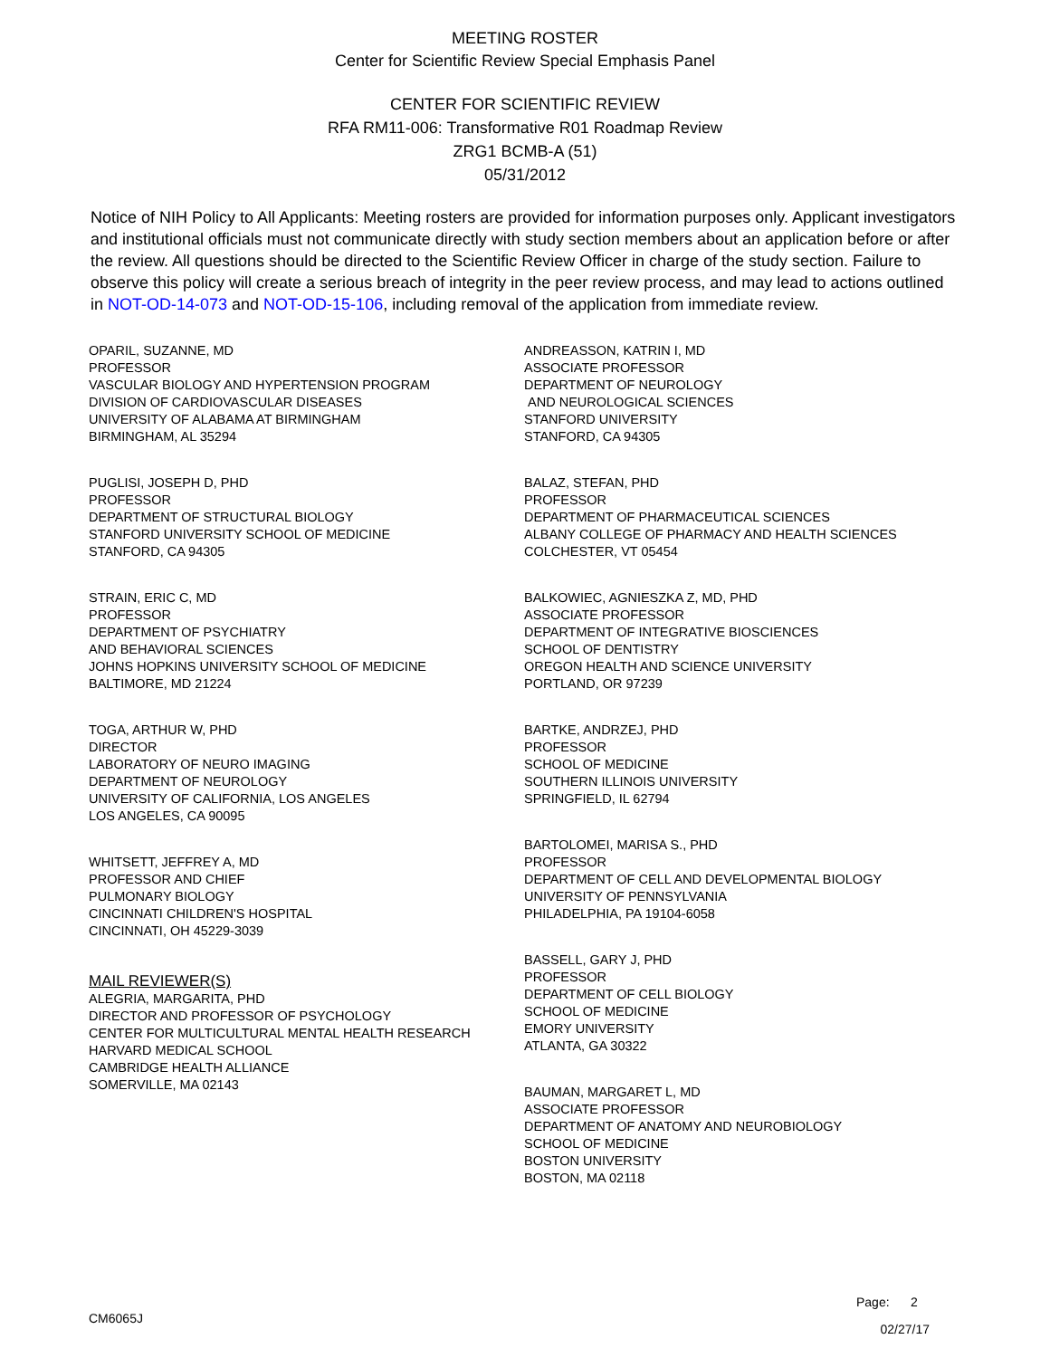MEETING ROSTER
Center for Scientific Review Special Emphasis Panel
CENTER FOR SCIENTIFIC REVIEW
RFA RM11-006: Transformative R01 Roadmap Review
ZRG1 BCMB-A (51)
05/31/2012
Notice of NIH Policy to All Applicants: Meeting rosters are provided for information purposes only. Applicant investigators and institutional officials must not communicate directly with study section members about an application before or after the review. All questions should be directed to the Scientific Review Officer in charge of the study section. Failure to observe this policy will create a serious breach of integrity in the peer review process, and may lead to actions outlined in NOT-OD-14-073 and NOT-OD-15-106, including removal of the application from immediate review.
OPARIL, SUZANNE, MD
PROFESSOR
VASCULAR BIOLOGY AND HYPERTENSION PROGRAM
DIVISION OF CARDIOVASCULAR DISEASES
UNIVERSITY OF ALABAMA AT BIRMINGHAM
BIRMINGHAM, AL 35294
PUGLISI, JOSEPH D, PHD
PROFESSOR
DEPARTMENT OF STRUCTURAL BIOLOGY
STANFORD UNIVERSITY SCHOOL OF MEDICINE
STANFORD, CA 94305
STRAIN, ERIC C, MD
PROFESSOR
DEPARTMENT OF PSYCHIATRY
AND BEHAVIORAL SCIENCES
JOHNS HOPKINS UNIVERSITY SCHOOL OF MEDICINE
BALTIMORE, MD 21224
TOGA, ARTHUR W, PHD
DIRECTOR
LABORATORY OF NEURO IMAGING
DEPARTMENT OF NEUROLOGY
UNIVERSITY OF CALIFORNIA, LOS ANGELES
LOS ANGELES, CA 90095
WHITSETT, JEFFREY A, MD
PROFESSOR AND CHIEF
PULMONARY BIOLOGY
CINCINNATI CHILDREN'S HOSPITAL
CINCINNATI, OH 45229-3039
MAIL REVIEWER(S)
ALEGRIA, MARGARITA, PHD
DIRECTOR AND PROFESSOR OF PSYCHOLOGY
CENTER FOR MULTICULTURAL MENTAL HEALTH RESEARCH
HARVARD MEDICAL SCHOOL
CAMBRIDGE HEALTH ALLIANCE
SOMERVILLE, MA 02143
ANDREASSON, KATRIN I, MD
ASSOCIATE PROFESSOR
DEPARTMENT OF NEUROLOGY
AND NEUROLOGICAL SCIENCES
STANFORD UNIVERSITY
STANFORD, CA 94305
BALAZ, STEFAN, PHD
PROFESSOR
DEPARTMENT OF PHARMACEUTICAL SCIENCES
ALBANY COLLEGE OF PHARMACY AND HEALTH SCIENCES
COLCHESTER, VT 05454
BALKOWIEC, AGNIESZKA Z, MD, PHD
ASSOCIATE PROFESSOR
DEPARTMENT OF INTEGRATIVE BIOSCIENCES
SCHOOL OF DENTISTRY
OREGON HEALTH AND SCIENCE UNIVERSITY
PORTLAND, OR 97239
BARTKE, ANDRZEJ, PHD
PROFESSOR
SCHOOL OF MEDICINE
SOUTHERN ILLINOIS UNIVERSITY
SPRINGFIELD, IL 62794
BARTOLOMEI, MARISA S., PHD
PROFESSOR
DEPARTMENT OF CELL AND DEVELOPMENTAL BIOLOGY
UNIVERSITY OF PENNSYLVANIA
PHILADELPHIA, PA 19104-6058
BASSELL, GARY J, PHD
PROFESSOR
DEPARTMENT OF CELL BIOLOGY
SCHOOL OF MEDICINE
EMORY UNIVERSITY
ATLANTA, GA 30322
BAUMAN, MARGARET L, MD
ASSOCIATE PROFESSOR
DEPARTMENT OF ANATOMY AND NEUROBIOLOGY
SCHOOL OF MEDICINE
BOSTON UNIVERSITY
BOSTON, MA 02118
Page: 2
CM6065J 02/27/17